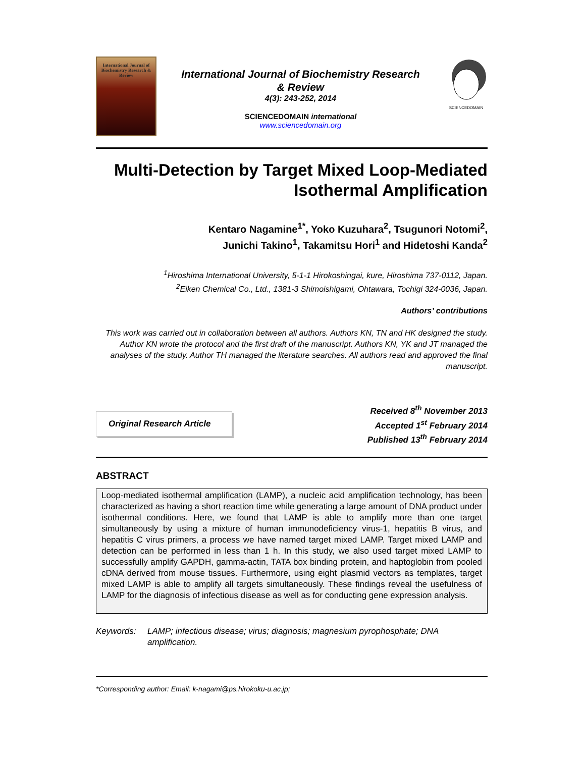International Journal of Biochemistry Research & Review
International Journal of Biochemistry Research
& Review
4(3): 243-252, 2014
SCIENCEDOMAIN international
www.sciencedomain.org
SCIENCEDOMAIN
Multi-Detection by Target Mixed Loop-Mediated Isothermal Amplification
Kentaro Nagamine<sup>1*</sup>, Yoko Kuzuhara<sup>2</sup>, Tsugunori Notomi<sup>2</sup>,
Junichi Takino<sup>1</sup>, Takamitsu Hori<sup>1</sup> and Hidetoshi Kanda<sup>2</sup>
<sup>1</sup> Hiroshima International University, 5-1-1 Hirokoshingai, kure, Hiroshima 737-0112, Japan.
<sup>2</sup> Eiken Chemical Co., Ltd., 1381-3 Shimoishigami, Ohtawara, Tochigi 324-0036, Japan.
Authors’ contributions
This work was carried out in collaboration between all authors. Authors KN, TN and HK designed the study. Author KN wrote the protocol and the first draft of the manuscript. Authors KN, YK and JT managed the analyses of the study. Author TH managed the literature searches. All authors read and approved the final manuscript.
Original Research Article
Received 8<sup>th</sup> November 2013
Accepted 1<sup>st</sup> February 2014
Published 13<sup>th</sup> February 2014
ABSTRACT
Loop-mediated isothermal amplification (LAMP), a nucleic acid amplification technology, has been characterized as having a short reaction time while generating a large amount of DNA product under isothermal conditions. Here, we found that LAMP is able to amplify more than one target simultaneously by using a mixture of human immunodeficiency virus-1, hepatitis B virus, and hepatitis C virus primers, a process we have named target mixed LAMP. Target mixed LAMP and detection can be performed in less than 1 h. In this study, we also used target mixed LAMP to successfully amplify GAPDH, gamma-actin, TATA box binding protein, and haptoglobin from pooled cDNA derived from mouse tissues. Furthermore, using eight plasmid vectors as templates, target mixed LAMP is able to amplify all targets simultaneously. These findings reveal the usefulness of LAMP for the diagnosis of infectious disease as well as for conducting gene expression analysis.
Keywords: LAMP; infectious disease; virus; diagnosis; magnesium pyrophosphate; DNA amplification.
*Corresponding author: Email: k-nagami@ps.hirokoku-u.ac.jp;